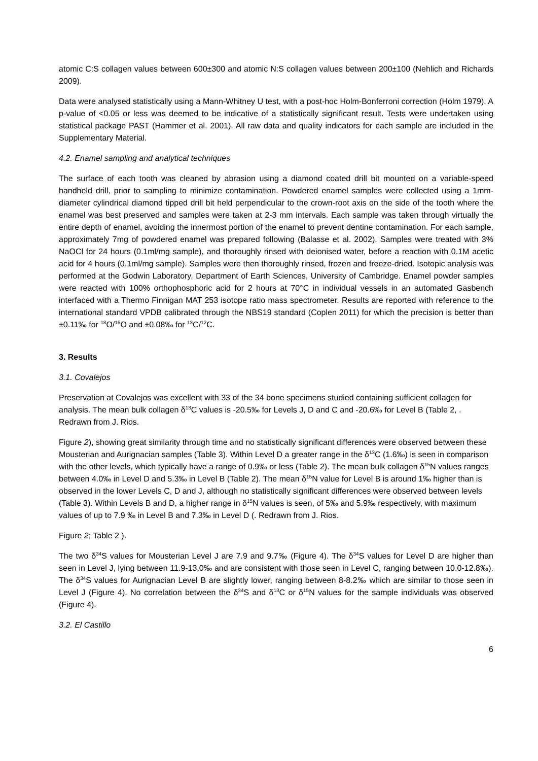atomic C:S collagen values between 600±300 and atomic N:S collagen values between 200±100 (Nehlich and Richards 2009).
Data were analysed statistically using a Mann-Whitney U test, with a post-hoc Holm-Bonferroni correction (Holm 1979). A p-value of <0.05 or less was deemed to be indicative of a statistically significant result. Tests were undertaken using statistical package PAST (Hammer et al. 2001). All raw data and quality indicators for each sample are included in the Supplementary Material.
4.2. Enamel sampling and analytical techniques
The surface of each tooth was cleaned by abrasion using a diamond coated drill bit mounted on a variable-speed handheld drill, prior to sampling to minimize contamination. Powdered enamel samples were collected using a 1mm-diameter cylindrical diamond tipped drill bit held perpendicular to the crown-root axis on the side of the tooth where the enamel was best preserved and samples were taken at 2-3 mm intervals. Each sample was taken through virtually the entire depth of enamel, avoiding the innermost portion of the enamel to prevent dentine contamination. For each sample, approximately 7mg of powdered enamel was prepared following (Balasse et al. 2002). Samples were treated with 3% NaOCl for 24 hours (0.1ml/mg sample), and thoroughly rinsed with deionised water, before a reaction with 0.1M acetic acid for 4 hours (0.1ml/mg sample). Samples were then thoroughly rinsed, frozen and freeze-dried. Isotopic analysis was performed at the Godwin Laboratory, Department of Earth Sciences, University of Cambridge. Enamel powder samples were reacted with 100% orthophosphoric acid for 2 hours at 70°C in individual vessels in an automated Gasbench interfaced with a Thermo Finnigan MAT 253 isotope ratio mass spectrometer. Results are reported with reference to the international standard VPDB calibrated through the NBS19 standard (Coplen 2011) for which the precision is better than ±0.11‰ for <sup>18</sup>O/<sup>16</sup>O and ±0.08‰ for <sup>13</sup>C/<sup>12</sup>C.
3. Results
3.1. Covalejos
Preservation at Covalejos was excellent with 33 of the 34 bone specimens studied containing sufficient collagen for analysis. The mean bulk collagen δ<sup>13</sup>C values is -20.5‰ for Levels J, D and C and -20.6‰ for Level B (Table 2, . Redrawn from J. Rios.
Figure 2), showing great similarity through time and no statistically significant differences were observed between these Mousterian and Aurignacian samples (Table 3). Within Level D a greater range in the δ<sup>13</sup>C (1.6‰) is seen in comparison with the other levels, which typically have a range of 0.9‰ or less (Table 2). The mean bulk collagen δ<sup>15</sup>N values ranges between 4.0‰ in Level D and 5.3‰ in Level B (Table 2). The mean δ<sup>15</sup>N value for Level B is around 1‰ higher than is observed in the lower Levels C, D and J, although no statistically significant differences were observed between levels (Table 3). Within Levels B and D, a higher range in δ<sup>15</sup>N values is seen, of 5‰ and 5.9‰ respectively, with maximum values of up to 7.9 ‰ in Level B and 7.3‰ in Level D (. Redrawn from J. Rios.
Figure 2; Table 2 ).
The two δ<sup>34</sup>S values for Mousterian Level J are 7.9 and 9.7‰ (Figure 4). The δ<sup>34</sup>S values for Level D are higher than seen in Level J, lying between 11.9-13.0‰ and are consistent with those seen in Level C, ranging between 10.0-12.8‰). The δ<sup>34</sup>S values for Aurignacian Level B are slightly lower, ranging between 8-8.2‰ which are similar to those seen in Level J (Figure 4). No correlation between the δ<sup>34</sup>S and δ<sup>13</sup>C or δ<sup>15</sup>N values for the sample individuals was observed (Figure 4).
3.2. El Castillo
6